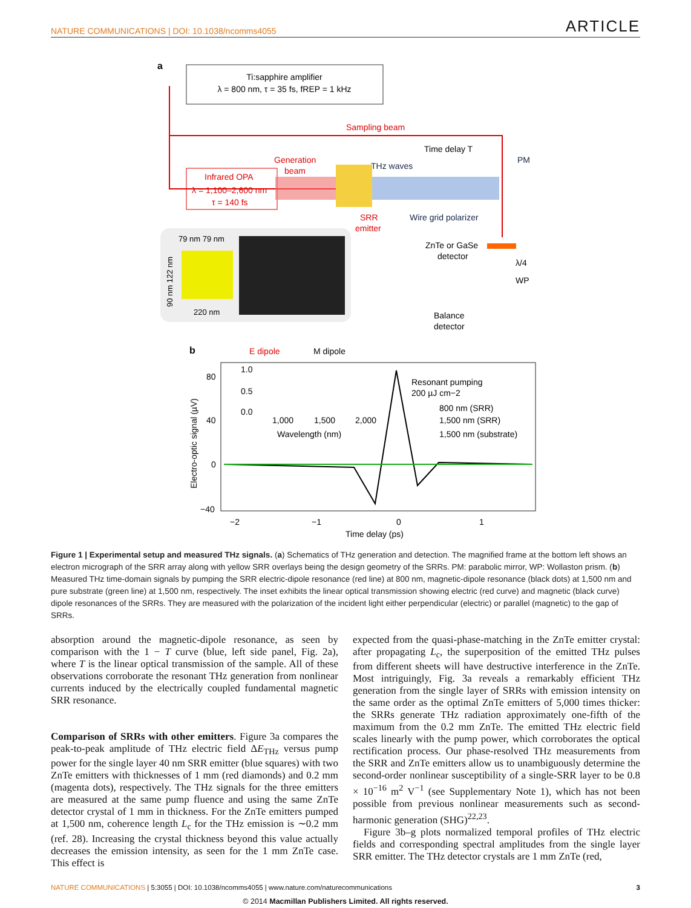NATURE COMMUNICATIONS | DOI: 10.1038/ncomms4055 ARTICLE
a
Ti:sapphire amplifier
λ = 800 nm, τ = 35 fs, fREP = 1 kHz
Sampling beam
Generation
beam
Infrared OPA
λ = 1,100–2,600 nm
τ = 140 fs
THz waves
Time delay T
PM
SRR
emitter
Wire grid polarizer
ZnTe or GaSe
detector
λ/4
WP
Balance
detector
79 nm 79 nm
90 nm 122 nm
220 nm
b
E dipole
M dipole
80
40
0
−40
Electro-optic signal (µV)
−2
−1
0
1
Time delay (ps)
1.0
0.5
0.0
1,000
1,500
2,000
Wavelength (nm)
Resonant pumping
200 µJ cm−2
800 nm (SRR)
1,500 nm (SRR)
1,500 nm (substrate)
Figure 1 | Experimental setup and measured THz signals. (a) Schematics of THz generation and detection. The magnified frame at the bottom left shows an electron micrograph of the SRR array along with yellow SRR overlays being the design geometry of the SRRs. PM: parabolic mirror, WP: Wollaston prism. (b) Measured THz time-domain signals by pumping the SRR electric-dipole resonance (red line) at 800 nm, magnetic-dipole resonance (black dots) at 1,500 nm and pure substrate (green line) at 1,500 nm, respectively. The inset exhibits the linear optical transmission showing electric (red curve) and magnetic (black curve) dipole resonances of the SRRs. They are measured with the polarization of the incident light either perpendicular (electric) or parallel (magnetic) to the gap of SRRs.
absorption around the magnetic-dipole resonance, as seen by comparison with the 1 − T curve (blue, left side panel, Fig. 2a), where T is the linear optical transmission of the sample. All of these observations corroborate the resonant THz generation from nonlinear currents induced by the electrically coupled fundamental magnetic SRR resonance.
Comparison of SRRs with other emitters. Figure 3a compares the peak-to-peak amplitude of THz electric field ΔE<sub>THz</sub> versus pump power for the single layer 40 nm SRR emitter (blue squares) with two ZnTe emitters with thicknesses of 1 mm (red diamonds) and 0.2 mm (magenta dots), respectively. The THz signals for the three emitters are measured at the same pump fluence and using the same ZnTe detector crystal of 1 mm in thickness. For the ZnTe emitters pumped at 1,500 nm, coherence length L<sub>c</sub> for the THz emission is ∼0.2 mm (ref. 28). Increasing the crystal thickness beyond this value actually decreases the emission intensity, as seen for the 1 mm ZnTe case. This effect is
expected from the quasi-phase-matching in the ZnTe emitter crystal: after propagating L<sub>c</sub>, the superposition of the emitted THz pulses from different sheets will have destructive interference in the ZnTe. Most intriguingly, Fig. 3a reveals a remarkably efficient THz generation from the single layer of SRRs with emission intensity on the same order as the optimal ZnTe emitters of 5,000 times thicker: the SRRs generate THz radiation approximately one-fifth of the maximum from the 0.2 mm ZnTe. The emitted THz electric field scales linearly with the pump power, which corroborates the optical rectification process. Our phase-resolved THz measurements from the SRR and ZnTe emitters allow us to unambiguously determine the second-order nonlinear susceptibility of a single-SRR layer to be 0.8 × 10<sup>−16</sup> m<sup>2</sup> V<sup>−1</sup> (see Supplementary Note 1), which has not been possible from previous nonlinear measurements such as second-harmonic generation (SHG)<sup>22,23</sup>.
Figure 3b–g plots normalized temporal profiles of THz electric fields and corresponding spectral amplitudes from the single layer SRR emitter. The THz detector crystals are 1 mm ZnTe (red,
NATURE COMMUNICATIONS | 5:3055 | DOI: 10.1038/ncomms4055 | www.nature.com/naturecommunications 3
© 2014 Macmillan Publishers Limited. All rights reserved.